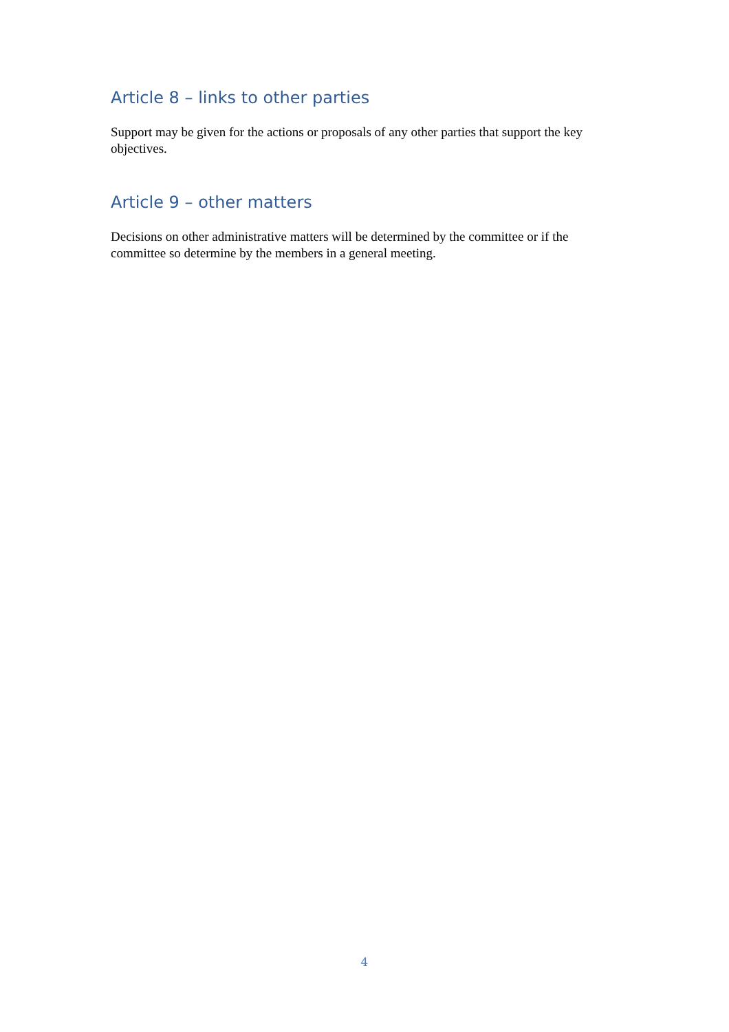Article 8 – links to other parties
Support may be given for the actions or proposals of any other parties that support the key objectives.
Article 9 – other matters
Decisions on other administrative matters will be determined by the committee or if the committee so determine by the members in a general meeting.
4